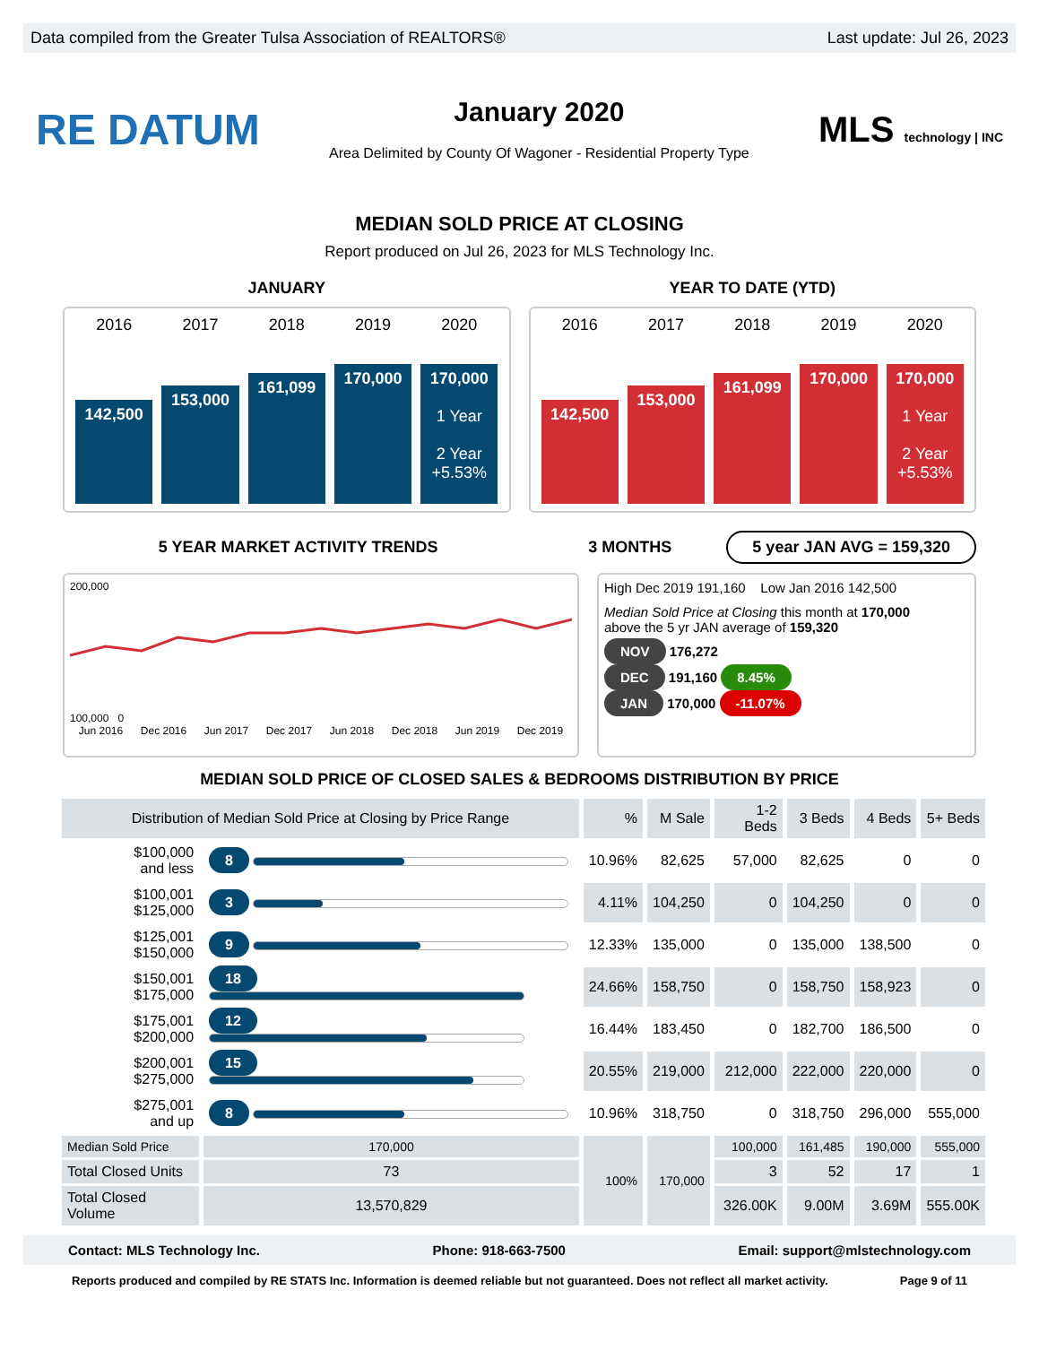Data compiled from the Greater Tulsa Association of REALTORS® Last update: Jul 26, 2023
RE DATUM
January 2020
Area Delimited by County Of Wagoner - Residential Property Type
MLS technology | INC
MEDIAN SOLD PRICE AT CLOSING
Report produced on Jul 26, 2023 for MLS Technology Inc.
JANUARY YEAR TO DATE (YTD)
2016
142,500
2017
153,000
2018
161,099
2019
170,000
2020
170,000
1 Year
2 Year
+5.53%
2016
142,500
2017
153,000
2018
161,099
2019
170,000
2020
170,000
1 Year
2 Year
+5.53%
5 YEAR MARKET ACTIVITY TRENDS 3 MONTHS
5 year JAN AVG = 159,320
200,000
100,000 0
Jun 2016 Dec 2016 Jun 2017 Dec 2017 Jun 2018 Dec 2018 Jun 2019 Dec 2019
High Dec 2019 191,160 Low Jan 2016 142,500
Median Sold Price at Closing this month at 170,000
above the 5 yr JAN average of 159,320
NOV 176,272
DEC 191,160 8.45%
JAN 170,000 -11.07%
MEDIAN SOLD PRICE OF CLOSED SALES & BEDROOMS DISTRIBUTION BY PRICE
| Distribution of Median Sold Price at Closing by Price Range | | % | M Sale | 1-2 Beds | 3 Beds | 4 Beds | 5+ Beds |
| --- | --- | --- | --- | --- | --- | --- | --- |
| $100,000 and less | 8 | 10.96% | 82,625 | 57,000 | 82,625 | 0 | 0 |
| $100,001 $125,000 | 3 | 4.11% | 104,250 | 0 | 104,250 | 0 | 0 |
| $125,001 $150,000 | 9 | 12.33% | 135,000 | 0 | 135,000 | 138,500 | 0 |
| $150,001 $175,000 | 18 | 24.66% | 158,750 | 0 | 158,750 | 158,923 | 0 |
| $175,001 $200,000 | 12 | 16.44% | 183,450 | 0 | 182,700 | 186,500 | 0 |
| $200,001 $275,000 | 15 | 20.55% | 219,000 | 212,000 | 222,000 | 220,000 | 0 |
| $275,001 and up | 8 | 10.96% | 318,750 | 0 | 318,750 | 296,000 | 555,000 |
| Median Sold Price | 170,000 | 100% | 170,000 | 100,000 | 161,485 | 190,000 | 555,000 |
| Total Closed Units | 73 | | | 3 | 52 | 17 | 1 |
| Total Closed Volume | 13,570,829 | | | 326.00K | 9.00M | 3.69M | 555.00K |
Contact: MLS Technology Inc. Phone: 918-663-7500 Email: support@mlstechnology.com
Reports produced and compiled by RE STATS Inc. Information is deemed reliable but not guaranteed. Does not reflect all market activity. Page 9 of 11